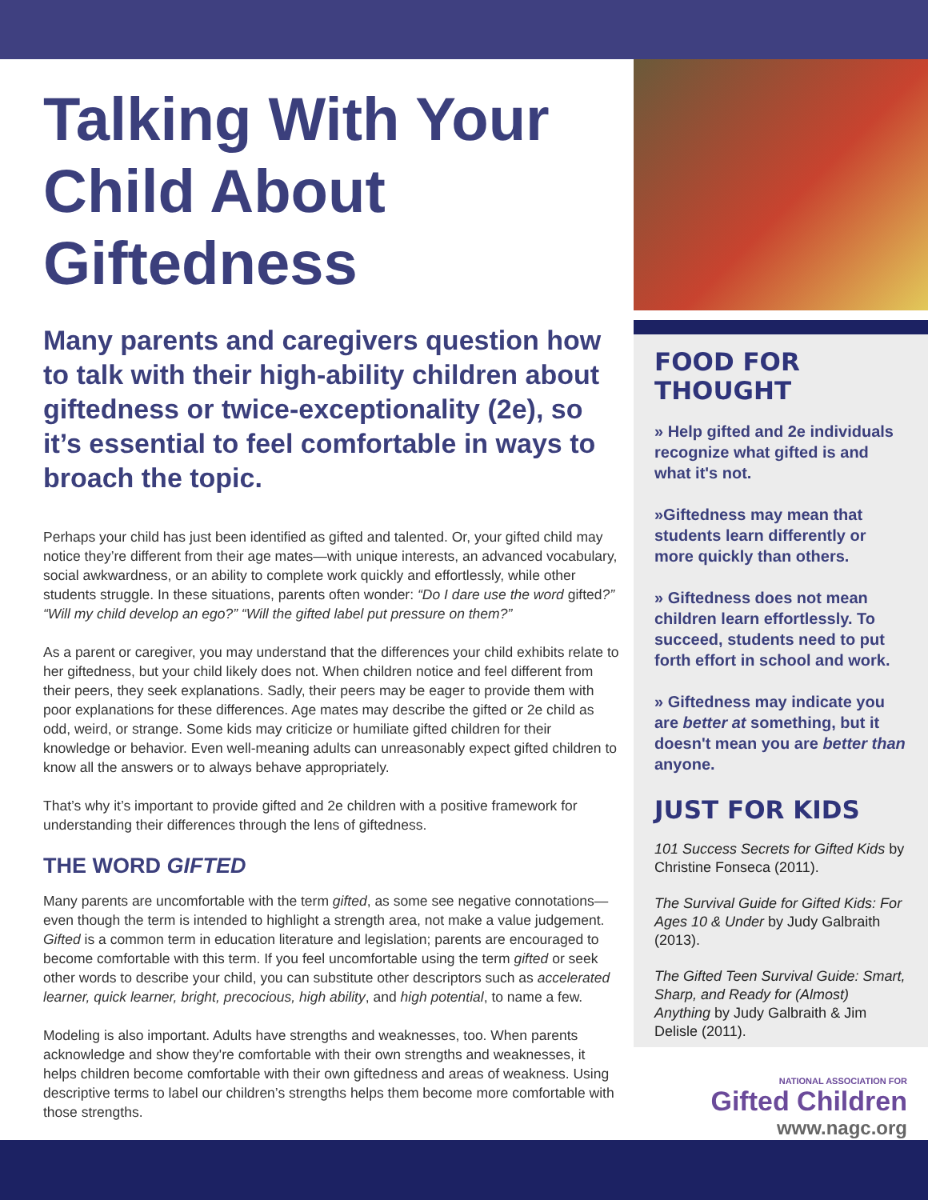Talking With Your Child About Giftedness
Many parents and caregivers question how to talk with their high-ability children about giftedness or twice-exceptionality (2e), so it’s essential to feel comfortable in ways to broach the topic.
Perhaps your child has just been identified as gifted and talented. Or, your gifted child may notice they’re different from their age mates—with unique interests, an advanced vocabulary, social awkwardness, or an ability to complete work quickly and effortlessly, while other students struggle. In these situations, parents often wonder: “Do I dare use the word gifted?” “Will my child develop an ego?” “Will the gifted label put pressure on them?”
As a parent or caregiver, you may understand that the differences your child exhibits relate to her giftedness, but your child likely does not. When children notice and feel different from their peers, they seek explanations. Sadly, their peers may be eager to provide them with poor explanations for these differences. Age mates may describe the gifted or 2e child as odd, weird, or strange. Some kids may criticize or humiliate gifted children for their knowledge or behavior. Even well-meaning adults can unreasonably expect gifted children to know all the answers or to always behave appropriately.
That’s why it’s important to provide gifted and 2e children with a positive framework for understanding their differences through the lens of giftedness.
THE WORD GIFTED
Many parents are uncomfortable with the term gifted, as some see negative connotations—even though the term is intended to highlight a strength area, not make a value judgement. Gifted is a common term in education literature and legislation; parents are encouraged to become comfortable with this term. If you feel uncomfortable using the term gifted or seek other words to describe your child, you can substitute other descriptors such as accelerated learner, quick learner, bright, precocious, high ability, and high potential, to name a few.
Modeling is also important. Adults have strengths and weaknesses, too. When parents acknowledge and show they're comfortable with their own strengths and weaknesses, it helps children become comfortable with their own giftedness and areas of weakness. Using descriptive terms to label our children’s strengths helps them become more comfortable with those strengths.
FOOD FOR THOUGHT
» Help gifted and 2e individuals recognize what gifted is and what it's not.
»Giftedness may mean that students learn differently or more quickly than others.
» Giftedness does not mean children learn effortlessly. To succeed, students need to put forth effort in school and work.
» Giftedness may indicate you are better at something, but it doesn't mean you are better than anyone.
JUST FOR KIDS
101 Success Secrets for Gifted Kids by Christine Fonseca (2011).
The Survival Guide for Gifted Kids: For Ages 10 & Under by Judy Galbraith (2013).
The Gifted Teen Survival Guide: Smart, Sharp, and Ready for (Almost) Anything by Judy Galbraith & Jim Delisle (2011).
NATIONAL ASSOCIATION FOR
Gifted Children
www.nagc.org